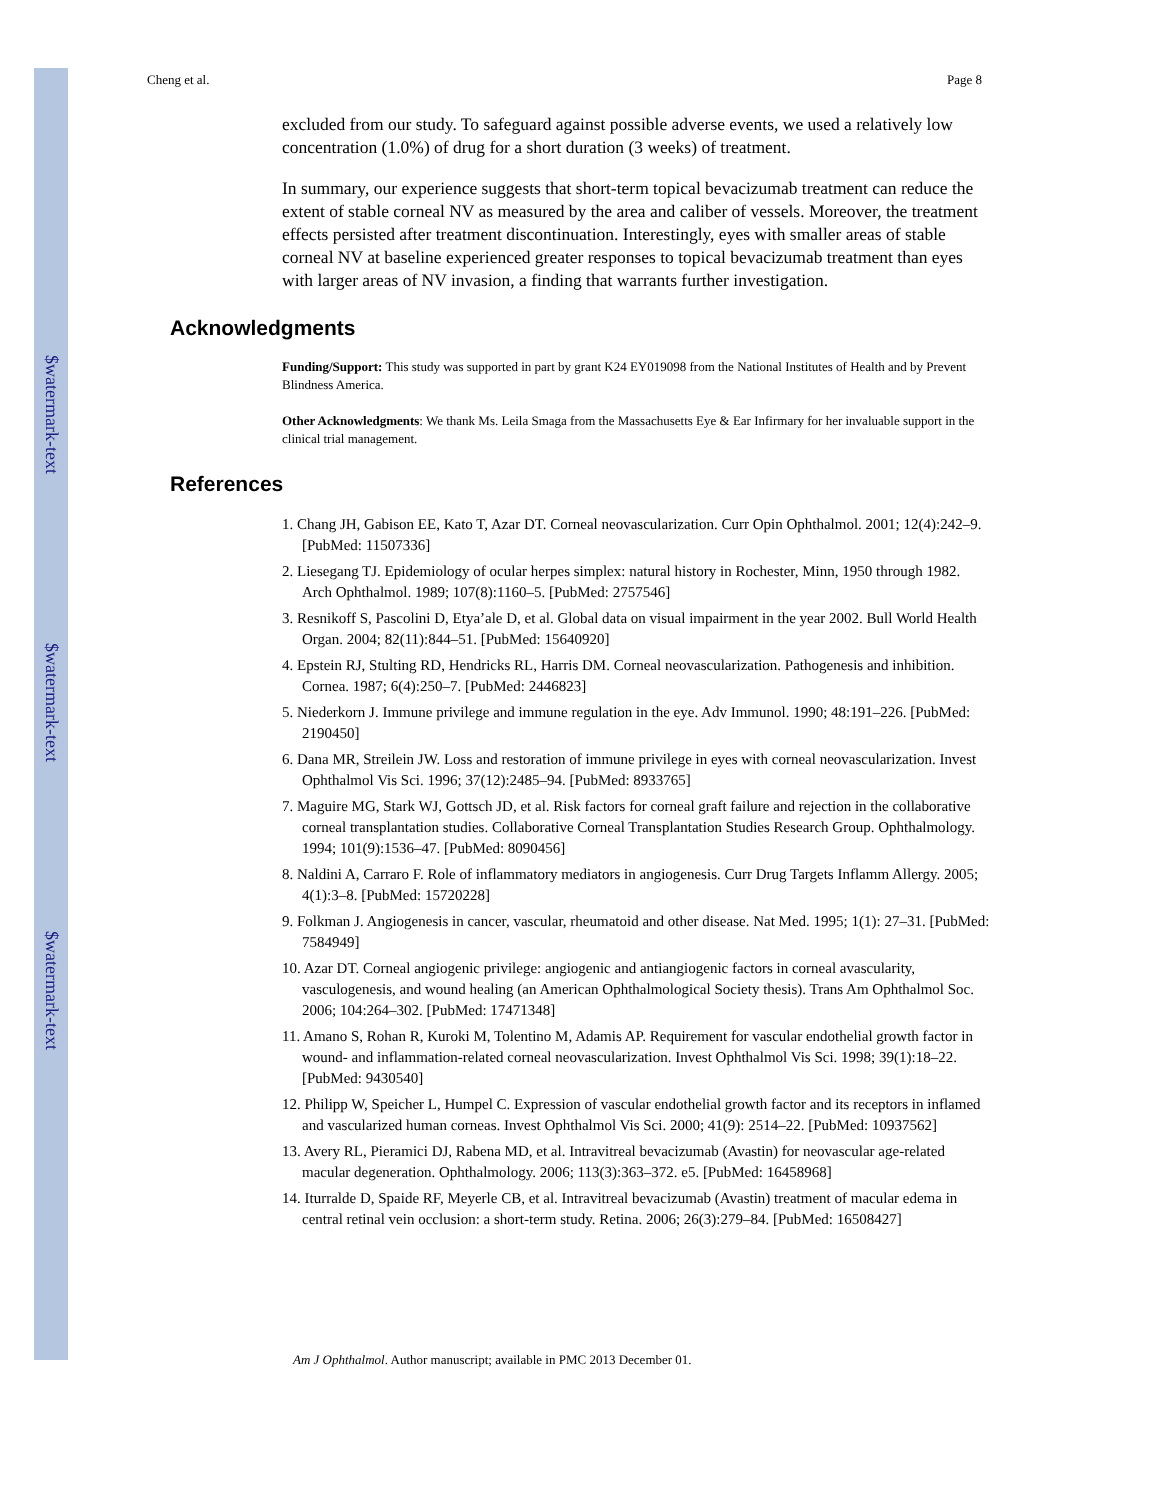$watermark-text
$watermark-text
$watermark-text
Cheng et al. Page 8
excluded from our study. To safeguard against possible adverse events, we used a relatively low concentration (1.0%) of drug for a short duration (3 weeks) of treatment.
In summary, our experience suggests that short-term topical bevacizumab treatment can reduce the extent of stable corneal NV as measured by the area and caliber of vessels. Moreover, the treatment effects persisted after treatment discontinuation. Interestingly, eyes with smaller areas of stable corneal NV at baseline experienced greater responses to topical bevacizumab treatment than eyes with larger areas of NV invasion, a finding that warrants further investigation.
Acknowledgments
Funding/Support: This study was supported in part by grant K24 EY019098 from the National Institutes of Health and by Prevent Blindness America.
Other Acknowledgments: We thank Ms. Leila Smaga from the Massachusetts Eye & Ear Infirmary for her invaluable support in the clinical trial management.
References
1. Chang JH, Gabison EE, Kato T, Azar DT. Corneal neovascularization. Curr Opin Ophthalmol. 2001; 12(4):242–9. [PubMed: 11507336]
2. Liesegang TJ. Epidemiology of ocular herpes simplex: natural history in Rochester, Minn, 1950 through 1982. Arch Ophthalmol. 1989; 107(8):1160–5. [PubMed: 2757546]
3. Resnikoff S, Pascolini D, Etya’ale D, et al. Global data on visual impairment in the year 2002. Bull World Health Organ. 2004; 82(11):844–51. [PubMed: 15640920]
4. Epstein RJ, Stulting RD, Hendricks RL, Harris DM. Corneal neovascularization. Pathogenesis and inhibition. Cornea. 1987; 6(4):250–7. [PubMed: 2446823]
5. Niederkorn J. Immune privilege and immune regulation in the eye. Adv Immunol. 1990; 48:191–226. [PubMed: 2190450]
6. Dana MR, Streilein JW. Loss and restoration of immune privilege in eyes with corneal neovascularization. Invest Ophthalmol Vis Sci. 1996; 37(12):2485–94. [PubMed: 8933765]
7. Maguire MG, Stark WJ, Gottsch JD, et al. Risk factors for corneal graft failure and rejection in the collaborative corneal transplantation studies. Collaborative Corneal Transplantation Studies Research Group. Ophthalmology. 1994; 101(9):1536–47. [PubMed: 8090456]
8. Naldini A, Carraro F. Role of inflammatory mediators in angiogenesis. Curr Drug Targets Inflamm Allergy. 2005; 4(1):3–8. [PubMed: 15720228]
9. Folkman J. Angiogenesis in cancer, vascular, rheumatoid and other disease. Nat Med. 1995; 1(1): 27–31. [PubMed: 7584949]
10. Azar DT. Corneal angiogenic privilege: angiogenic and antiangiogenic factors in corneal avascularity, vasculogenesis, and wound healing (an American Ophthalmological Society thesis). Trans Am Ophthalmol Soc. 2006; 104:264–302. [PubMed: 17471348]
11. Amano S, Rohan R, Kuroki M, Tolentino M, Adamis AP. Requirement for vascular endothelial growth factor in wound- and inflammation-related corneal neovascularization. Invest Ophthalmol Vis Sci. 1998; 39(1):18–22. [PubMed: 9430540]
12. Philipp W, Speicher L, Humpel C. Expression of vascular endothelial growth factor and its receptors in inflamed and vascularized human corneas. Invest Ophthalmol Vis Sci. 2000; 41(9): 2514–22. [PubMed: 10937562]
13. Avery RL, Pieramici DJ, Rabena MD, et al. Intravitreal bevacizumab (Avastin) for neovascular age-related macular degeneration. Ophthalmology. 2006; 113(3):363–372. e5. [PubMed: 16458968]
14. Iturralde D, Spaide RF, Meyerle CB, et al. Intravitreal bevacizumab (Avastin) treatment of macular edema in central retinal vein occlusion: a short-term study. Retina. 2006; 26(3):279–84. [PubMed: 16508427]
Am J Ophthalmol. Author manuscript; available in PMC 2013 December 01.